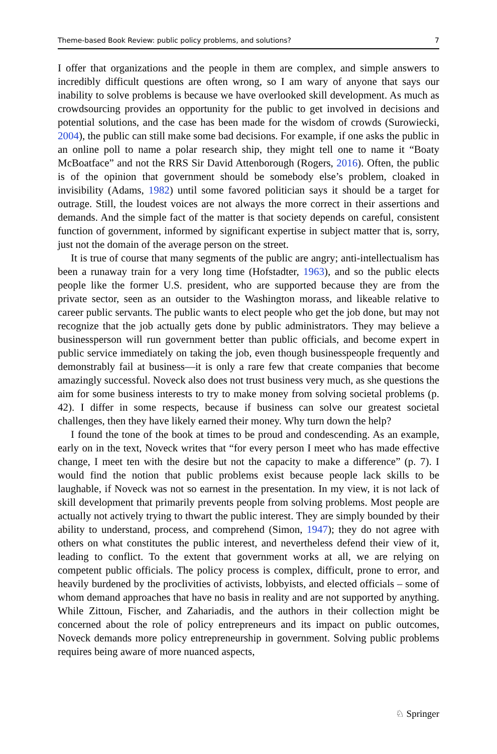Theme-based Book Review: public policy problems, and solutions? 7
I offer that organizations and the people in them are complex, and simple answers to incredibly difficult questions are often wrong, so I am wary of anyone that says our inability to solve problems is because we have overlooked skill development. As much as crowdsourcing provides an opportunity for the public to get involved in decisions and potential solutions, and the case has been made for the wisdom of crowds (Surowiecki, 2004), the public can still make some bad decisions. For example, if one asks the public in an online poll to name a polar research ship, they might tell one to name it “Boaty McBoatface” and not the RRS Sir David Attenborough (Rogers, 2016). Often, the public is of the opinion that government should be somebody else’s problem, cloaked in invisibility (Adams, 1982) until some favored politician says it should be a target for outrage. Still, the loudest voices are not always the more correct in their assertions and demands. And the simple fact of the matter is that society depends on careful, consistent function of government, informed by significant expertise in subject matter that is, sorry, just not the domain of the average person on the street.
It is true of course that many segments of the public are angry; anti-intellectualism has been a runaway train for a very long time (Hofstadter, 1963), and so the public elects people like the former U.S. president, who are supported because they are from the private sector, seen as an outsider to the Washington morass, and likeable relative to career public servants. The public wants to elect people who get the job done, but may not recognize that the job actually gets done by public administrators. They may believe a businessperson will run government better than public officials, and become expert in public service immediately on taking the job, even though businesspeople frequently and demonstrably fail at business—it is only a rare few that create companies that become amazingly successful. Noveck also does not trust business very much, as she questions the aim for some business interests to try to make money from solving societal problems (p. 42). I differ in some respects, because if business can solve our greatest societal challenges, then they have likely earned their money. Why turn down the help?
I found the tone of the book at times to be proud and condescending. As an example, early on in the text, Noveck writes that “for every person I meet who has made effective change, I meet ten with the desire but not the capacity to make a difference” (p. 7). I would find the notion that public problems exist because people lack skills to be laughable, if Noveck was not so earnest in the presentation. In my view, it is not lack of skill development that primarily prevents people from solving problems. Most people are actually not actively trying to thwart the public interest. They are simply bounded by their ability to understand, process, and comprehend (Simon, 1947); they do not agree with others on what constitutes the public interest, and nevertheless defend their view of it, leading to conflict. To the extent that government works at all, we are relying on competent public officials. The policy process is complex, difficult, prone to error, and heavily burdened by the proclivities of activists, lobbyists, and elected officials – some of whom demand approaches that have no basis in reality and are not supported by anything. While Zittoun, Fischer, and Zahariadis, and the authors in their collection might be concerned about the role of policy entrepreneurs and its impact on public outcomes, Noveck demands more policy entrepreneurship in government. Solving public problems requires being aware of more nuanced aspects,
♘ Springer